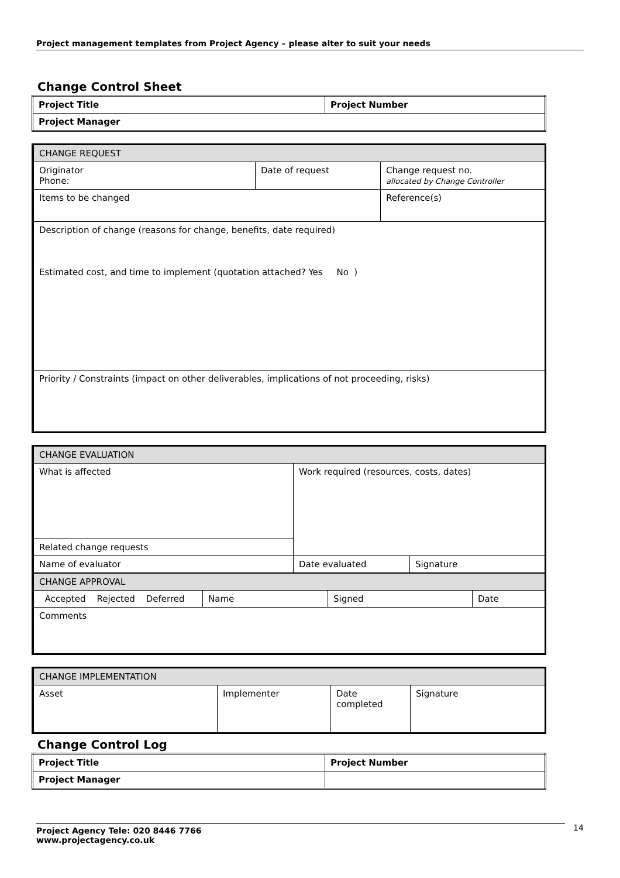Project management templates from Project Agency – please alter to suit your needs
Change Control Sheet
| Project Title | Project Number |
| Project Manager | |
| CHANGE REQUEST | | |
| Originator Phone: | Date of request | Change request no. allocated by Change Controller |
| Items to be changed | | Reference(s) |
| Description of change (reasons for change, benefits, date required) Estimated cost, and time to implement (quotation attached? Yes No ) | | |
| Priority / Constraints (impact on other deliverables, implications of not proceeding, risks) | | |
| CHANGE EVALUATION | | |
| What is affected | Work required (resources, costs, dates) | |
| Related change requests | | |
| Name of evaluator | Date evaluated | Signature |
| CHANGE APPROVAL | | | |
| Accepted Rejected Deferred | Name | Signed | Date |
| Comments | | | |
| CHANGE IMPLEMENTATION | | | |
| Asset | Implementer | Date completed | Signature |
Change Control Log
| Project Title | Project Number |
| Project Manager | |
Project Agency Tele: 020 8446 7766
www.projectagency.co.uk
14